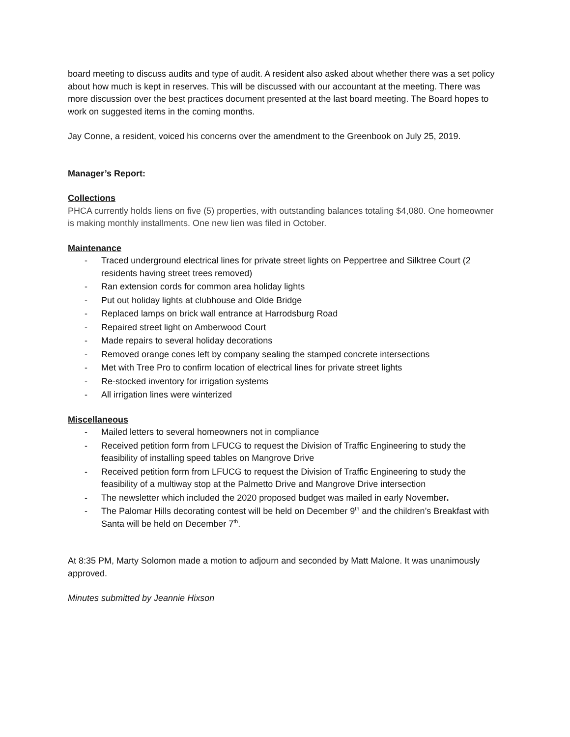board meeting to discuss audits and type of audit. A resident also asked about whether there was a set policy about how much is kept in reserves. This will be discussed with our accountant at the meeting. There was more discussion over the best practices document presented at the last board meeting. The Board hopes to work on suggested items in the coming months.
Jay Conne, a resident, voiced his concerns over the amendment to the Greenbook on July 25, 2019.
Manager’s Report:
Collections
PHCA currently holds liens on five (5) properties, with outstanding balances totaling $4,080. One homeowner is making monthly installments. One new lien was filed in October.
Maintenance
- Traced underground electrical lines for private street lights on Peppertree and Silktree Court (2 residents having street trees removed)
- Ran extension cords for common area holiday lights
- Put out holiday lights at clubhouse and Olde Bridge
- Replaced lamps on brick wall entrance at Harrodsburg Road
- Repaired street light on Amberwood Court
- Made repairs to several holiday decorations
- Removed orange cones left by company sealing the stamped concrete intersections
- Met with Tree Pro to confirm location of electrical lines for private street lights
- Re-stocked inventory for irrigation systems
- All irrigation lines were winterized
Miscellaneous
- Mailed letters to several homeowners not in compliance
- Received petition form from LFUCG to request the Division of Traffic Engineering to study the feasibility of installing speed tables on Mangrove Drive
- Received petition form from LFUCG to request the Division of Traffic Engineering to study the feasibility of a multiway stop at the Palmetto Drive and Mangrove Drive intersection
- The newsletter which included the 2020 proposed budget was mailed in early November.
- The Palomar Hills decorating contest will be held on December 9<sup>th</sup> and the children’s Breakfast with Santa will be held on December 7<sup>th</sup>.
At 8:35 PM, Marty Solomon made a motion to adjourn and seconded by Matt Malone. It was unanimously approved.
Minutes submitted by Jeannie Hixson